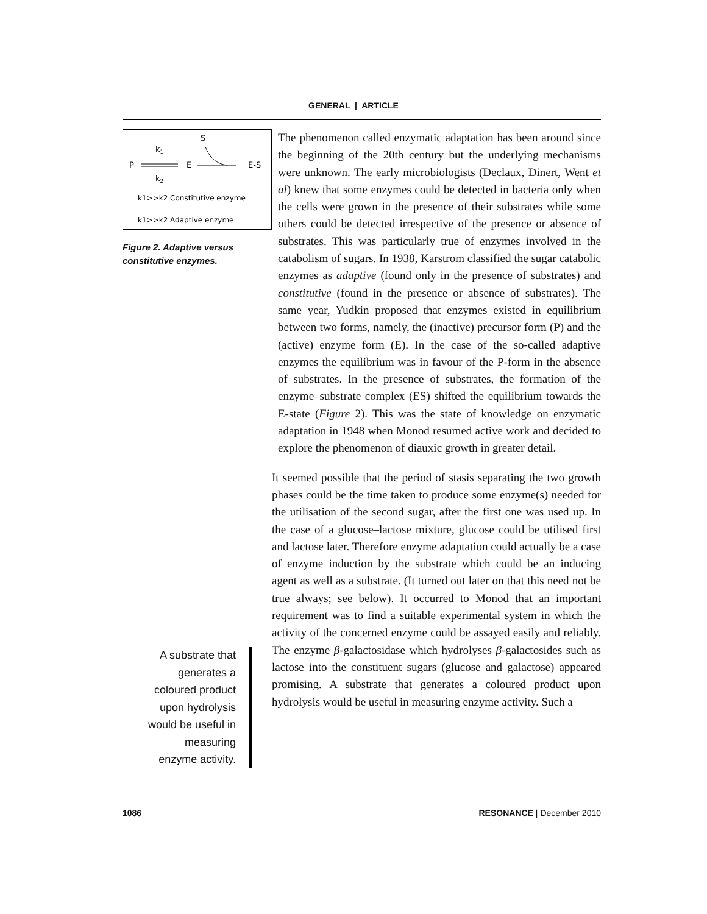GENERAL | ARTICLE
S
k1
P
E
E-S
k2
k1>>k2 Constitutive enzyme
k1>>k2 Adaptive enzyme
Figure 2. Adaptive versus constitutive enzymes.
A substrate that generates a coloured product upon hydrolysis would be useful in measuring enzyme activity.
The phenomenon called enzymatic adaptation has been around since the beginning of the 20th century but the underlying mechanisms were unknown. The early microbiologists (Declaux, Dinert, Went et al) knew that some enzymes could be detected in bacteria only when the cells were grown in the presence of their substrates while some others could be detected irrespective of the presence or absence of substrates. This was particularly true of enzymes involved in the catabolism of sugars. In 1938, Karstrom classified the sugar catabolic enzymes as adaptive (found only in the presence of substrates) and constitutive (found in the presence or absence of substrates). The same year, Yudkin proposed that enzymes existed in equilibrium between two forms, namely, the (inactive) precursor form (P) and the (active) enzyme form (E). In the case of the so-called adaptive enzymes the equilibrium was in favour of the P-form in the absence of substrates. In the presence of substrates, the formation of the enzyme–substrate complex (ES) shifted the equilibrium towards the E-state (Figure 2). This was the state of knowledge on enzymatic adaptation in 1948 when Monod resumed active work and decided to explore the phenomenon of diauxic growth in greater detail.
It seemed possible that the period of stasis separating the two growth phases could be the time taken to produce some enzyme(s) needed for the utilisation of the second sugar, after the first one was used up. In the case of a glucose–lactose mixture, glucose could be utilised first and lactose later. Therefore enzyme adaptation could actually be a case of enzyme induction by the substrate which could be an inducing agent as well as a substrate. (It turned out later on that this need not be true always; see below). It occurred to Monod that an important requirement was to find a suitable experimental system in which the activity of the concerned enzyme could be assayed easily and reliably. The enzyme β-galactosidase which hydrolyses β-galactosides such as lactose into the constituent sugars (glucose and galactose) appeared promising. A substrate that generates a coloured product upon hydrolysis would be useful in measuring enzyme activity. Such a
1086 RESONANCE | December 2010